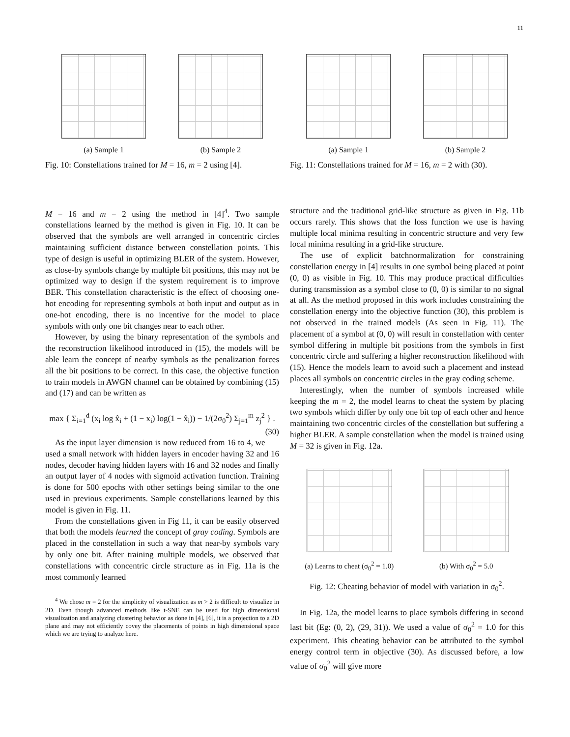11
(a) Sample 1 (b) Sample 2
Fig. 10: Constellations trained for M = 16, m = 2 using [4].
(a) Sample 1 (b) Sample 2
Fig. 11: Constellations trained for M = 16, m = 2 with (30).
M = 16 and m = 2 using the method in [4]<sup>4</sup>. Two sample constellations learned by the method is given in Fig. 10. It can be observed that the symbols are well arranged in concentric circles maintaining sufficient distance between constellation points. This type of design is useful in optimizing BLER of the system. However, as close-by symbols change by multiple bit positions, this may not be optimized way to design if the system requirement is to improve BER. This constellation characteristic is the effect of choosing one-hot encoding for representing symbols at both input and output as in one-hot encoding, there is no incentive for the model to place symbols with only one bit changes near to each other.
However, by using the binary representation of the symbols and the reconstruction likelihood introduced in (15), the models will be able learn the concept of nearby symbols as the penalization forces all the bit positions to be correct. In this case, the objective function to train models in AWGN channel can be obtained by combining (15) and (17) and can be written as
max { Σ<sub>i=1</sub><sup>d</sup> (x<sub>i</sub> log x̂<sub>i</sub> + (1 − x<sub>i</sub>) log(1 − x̂<sub>i</sub>)) − 1/(2σ<sub>0</sub><sup>2</sup>) Σ<sub>j=1</sub><sup>m</sup> z<sub>j</sub><sup>2</sup> } . (30)
As the input layer dimension is now reduced from 16 to 4, we used a small network with hidden layers in encoder having 32 and 16 nodes, decoder having hidden layers with 16 and 32 nodes and finally an output layer of 4 nodes with sigmoid activation function. Training is done for 500 epochs with other settings being similar to the one used in previous experiments. Sample constellations learned by this model is given in Fig. 11.
From the constellations given in Fig 11, it can be easily observed that both the models learned the concept of gray coding. Symbols are placed in the constellation in such a way that near-by symbols vary by only one bit. After training multiple models, we observed that constellations with concentric circle structure as in Fig. 11a is the most commonly learned
<sup>4</sup> We chose m = 2 for the simplicity of visualization as m > 2 is difficult to visualize in 2D. Even though advanced methods like t-SNE can be used for high dimensional visualization and analyzing clustering behavior as done in [4], [6], it is a projection to a 2D plane and may not efficiently covey the placements of points in high dimensional space which we are trying to analyze here.
structure and the traditional grid-like structure as given in Fig. 11b occurs rarely. This shows that the loss function we use is having multiple local minima resulting in concentric structure and very few local minima resulting in a grid-like structure.
The use of explicit batchnormalization for constraining constellation energy in [4] results in one symbol being placed at point (0, 0) as visible in Fig. 10. This may produce practical difficulties during transmission as a symbol close to (0, 0) is similar to no signal at all. As the method proposed in this work includes constraining the constellation energy into the objective function (30), this problem is not observed in the trained models (As seen in Fig. 11). The placement of a symbol at (0, 0) will result in constellation with center symbol differing in multiple bit positions from the symbols in first concentric circle and suffering a higher reconstruction likelihood with (15). Hence the models learn to avoid such a placement and instead places all symbols on concentric circles in the gray coding scheme.
Interestingly, when the number of symbols increased while keeping the m = 2, the model learns to cheat the system by placing two symbols which differ by only one bit top of each other and hence maintaining two concentric circles of the constellation but suffering a higher BLER. A sample constellation when the model is trained using M = 32 is given in Fig. 12a.
(a) Learns to cheat (σ<sub>0</sub><sup>2</sup> = 1.0)
(b) With σ<sub>0</sub><sup>2</sup> = 5.0
Fig. 12: Cheating behavior of model with variation in σ<sub>0</sub><sup>2</sup>.
In Fig. 12a, the model learns to place symbols differing in second last bit (Eg: (0, 2), (29, 31)). We used a value of σ<sub>0</sub><sup>2</sup> = 1.0 for this experiment. This cheating behavior can be attributed to the symbol energy control term in objective (30). As discussed before, a low value of σ<sub>0</sub><sup>2</sup> will give more